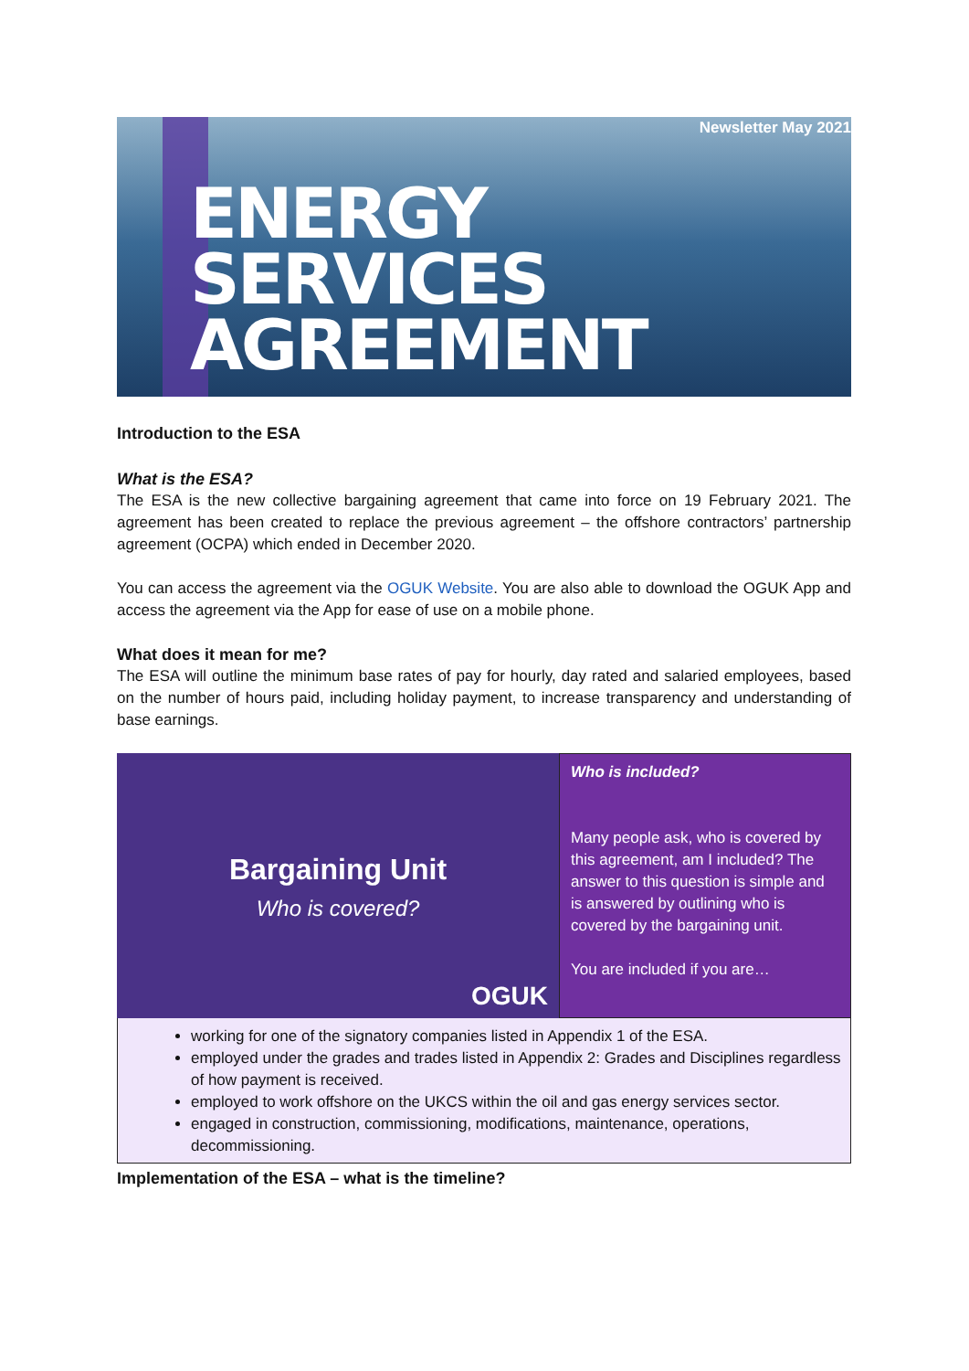Newsletter May 2021
ENERGY
SERVICES
AGREEMENT
Introduction to the ESA
What is the ESA?
The ESA is the new collective bargaining agreement that came into force on 19 February 2021. The agreement has been created to replace the previous agreement – the offshore contractors’ partnership agreement (OCPA) which ended in December 2020.
You can access the agreement via the OGUK Website. You are also able to download the OGUK App and access the agreement via the App for ease of use on a mobile phone.
What does it mean for me?
The ESA will outline the minimum base rates of pay for hourly, day rated and salaried employees, based on the number of hours paid, including holiday payment, to increase transparency and understanding of base earnings.
Bargaining Unit
Who is covered?
OGUK
Who is included?
Many people ask, who is covered by this agreement, am I included? The answer to this question is simple and is answered by outlining who is covered by the bargaining unit.
You are included if you are…
working for one of the signatory companies listed in Appendix 1 of the ESA.
employed under the grades and trades listed in Appendix 2: Grades and Disciplines regardless of how payment is received.
employed to work offshore on the UKCS within the oil and gas energy services sector.
engaged in construction, commissioning, modifications, maintenance, operations, decommissioning.
Implementation of the ESA – what is the timeline?